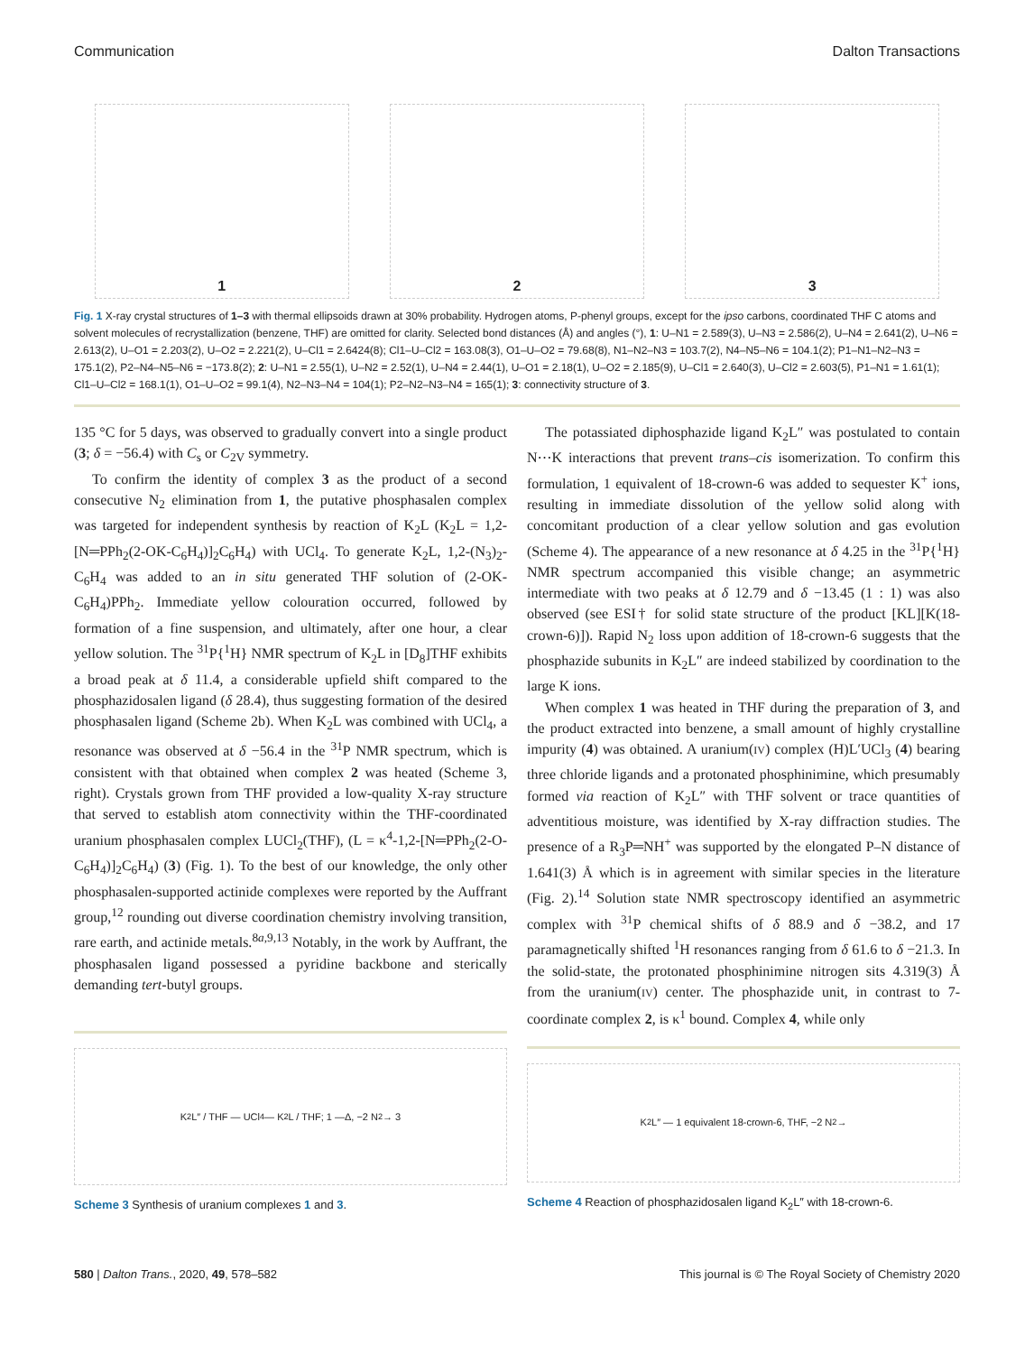Communication Dalton Transactions
1
2
3
Fig. 1 X-ray crystal structures of 1–3 with thermal ellipsoids drawn at 30% probability. Hydrogen atoms, P-phenyl groups, except for the ipso carbons, coordinated THF C atoms and solvent molecules of recrystallization (benzene, THF) are omitted for clarity. Selected bond distances (Å) and angles (°), 1: U–N1 = 2.589(3), U–N3 = 2.586(2), U–N4 = 2.641(2), U–N6 = 2.613(2), U–O1 = 2.203(2), U–O2 = 2.221(2), U–Cl1 = 2.6424(8); Cl1–U–Cl2 = 163.08(3), O1–U–O2 = 79.68(8), N1–N2–N3 = 103.7(2), N4–N5–N6 = 104.1(2); P1–N1–N2–N3 = 175.1(2), P2–N4–N5–N6 = −173.8(2); 2: U–N1 = 2.55(1), U–N2 = 2.52(1), U–N4 = 2.44(1), U–O1 = 2.18(1), U–O2 = 2.185(9), U–Cl1 = 2.640(3), U–Cl2 = 2.603(5), P1–N1 = 1.61(1); Cl1–U–Cl2 = 168.1(1), O1–U–O2 = 99.1(4), N2–N3–N4 = 104(1); P2–N2–N3–N4 = 165(1); 3: connectivity structure of 3.
135 °C for 5 days, was observed to gradually convert into a single product (3; δ = −56.4) with C<sub>s</sub> or C<sub>2V</sub> symmetry.
To confirm the identity of complex 3 as the product of a second consecutive N<sub>2</sub> elimination from 1, the putative phosphasalen complex was targeted for independent synthesis by reaction of K<sub>2</sub>L (K<sub>2</sub>L = 1,2-[N═PPh<sub>2</sub>(2-OK-C<sub>6</sub>H<sub>4</sub>)]<sub>2</sub>C<sub>6</sub>H<sub>4</sub>) with UCl<sub>4</sub>. To generate K<sub>2</sub>L, 1,2-(N<sub>3</sub>)<sub>2</sub>-C<sub>6</sub>H<sub>4</sub> was added to an in situ generated THF solution of (2-OK-C<sub>6</sub>H<sub>4</sub>)PPh<sub>2</sub>. Immediate yellow colouration occurred, followed by formation of a fine suspension, and ultimately, after one hour, a clear yellow solution. The <sup>31</sup>P{<sup>1</sup>H} NMR spectrum of K<sub>2</sub>L in [D<sub>8</sub>]THF exhibits a broad peak at δ 11.4, a considerable upfield shift compared to the phosphazidosalen ligand (δ 28.4), thus suggesting formation of the desired phosphasalen ligand (Scheme 2b). When K<sub>2</sub>L was combined with UCl<sub>4</sub>, a resonance was observed at δ −56.4 in the <sup>31</sup>P NMR spectrum, which is consistent with that obtained when complex 2 was heated (Scheme 3, right). Crystals grown from THF provided a low-quality X-ray structure that served to establish atom connectivity within the THF-coordinated uranium phosphasalen complex LUCl<sub>2</sub>(THF), (L = κ<sup>4</sup>-1,2-[N═PPh<sub>2</sub>(2-O-C<sub>6</sub>H<sub>4</sub>)]<sub>2</sub>C<sub>6</sub>H<sub>4</sub>) (3) (Fig. 1). To the best of our knowledge, the only other phosphasalen-supported actinide complexes were reported by the Auffrant group,<sup>12</sup> rounding out diverse coordination chemistry involving transition, rare earth, and actinide metals.<sup>8a,9,13</sup> Notably, in the work by Auffrant, the phosphasalen ligand possessed a pyridine backbone and sterically demanding tert-butyl groups.
K<sub>2</sub>L″ / THF — UCl<sub>4</sub> — K<sub>2</sub>L / THF; 1 —Δ, −2 N<sub>2</sub>→ 3
Scheme 3 Synthesis of uranium complexes 1 and 3.
The potassiated diphosphazide ligand K<sub>2</sub>L″ was postulated to contain N⋯K interactions that prevent trans–cis isomerization. To confirm this formulation, 1 equivalent of 18-crown-6 was added to sequester K<sup>+</sup> ions, resulting in immediate dissolution of the yellow solid along with concomitant production of a clear yellow solution and gas evolution (Scheme 4). The appearance of a new resonance at δ 4.25 in the <sup>31</sup>P{<sup>1</sup>H} NMR spectrum accompanied this visible change; an asymmetric intermediate with two peaks at δ 12.79 and δ −13.45 (1 : 1) was also observed (see ESI† for solid state structure of the product [KL][K(18-crown-6)]). Rapid N<sub>2</sub> loss upon addition of 18-crown-6 suggests that the phosphazide subunits in K<sub>2</sub>L″ are indeed stabilized by coordination to the large K ions.
When complex 1 was heated in THF during the preparation of 3, and the product extracted into benzene, a small amount of highly crystalline impurity (4) was obtained. A uranium(IV) complex (H)L′UCl<sub>3</sub> (4) bearing three chloride ligands and a protonated phosphinimine, which presumably formed via reaction of K<sub>2</sub>L″ with THF solvent or trace quantities of adventitious moisture, was identified by X-ray diffraction studies. The presence of a R<sub>3</sub>P═NH<sup>+</sup> was supported by the elongated P–N distance of 1.641(3) Å which is in agreement with similar species in the literature (Fig. 2).<sup>14</sup> Solution state NMR spectroscopy identified an asymmetric complex with <sup>31</sup>P chemical shifts of δ 88.9 and δ −38.2, and 17 paramagnetically shifted <sup>1</sup>H resonances ranging from δ 61.6 to δ −21.3. In the solid-state, the protonated phosphinimine nitrogen sits 4.319(3) Å from the uranium(IV) center. The phosphazide unit, in contrast to 7-coordinate complex 2, is κ<sup>1</sup> bound. Complex 4, while only
K<sub>2</sub>L″ — 1 equivalent 18-crown-6, THF, −2 N<sub>2</sub> →
Scheme 4 Reaction of phosphazidosalen ligand K<sub>2</sub>L″ with 18-crown-6.
580 | Dalton Trans., 2020, 49, 578–582 This journal is © The Royal Society of Chemistry 2020